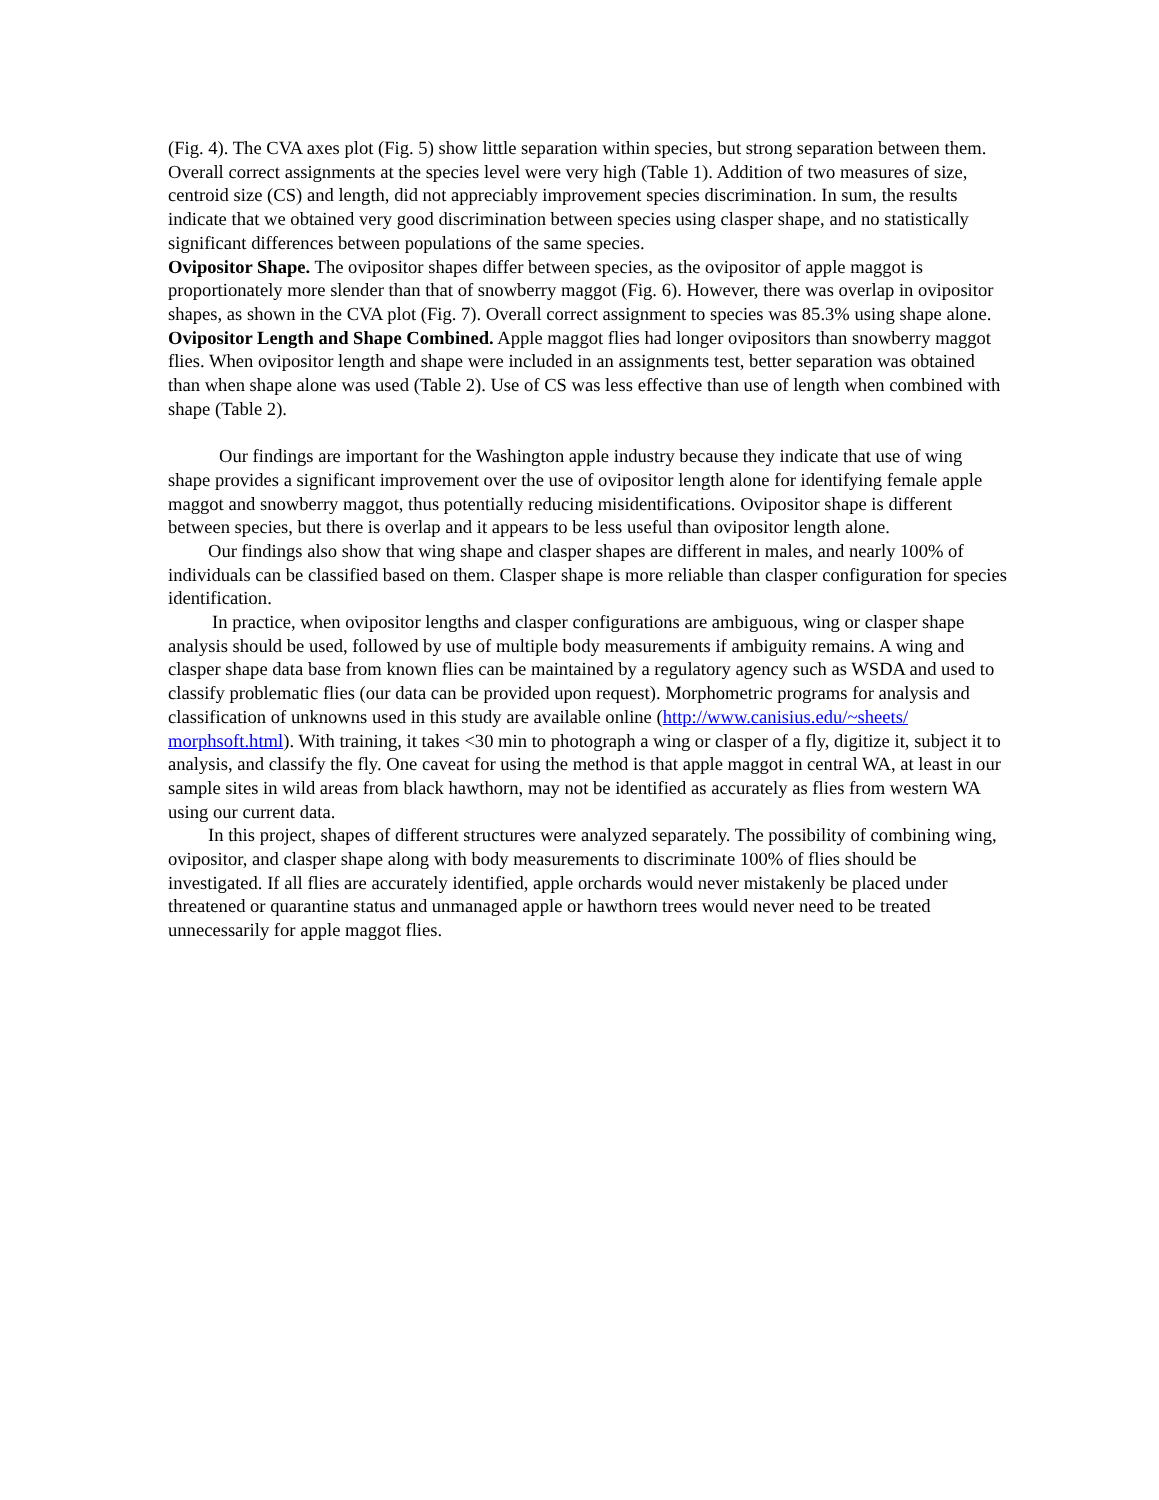(Fig. 4). The CVA axes plot (Fig. 5) show little separation within species, but strong separation between them. Overall correct assignments at the species level were very high (Table 1). Addition of two measures of size, centroid size (CS) and length, did not appreciably improvement species discrimination. In sum, the results indicate that we obtained very good discrimination between species using clasper shape, and no statistically significant differences between populations of the same species.
Ovipositor Shape. The ovipositor shapes differ between species, as the ovipositor of apple maggot is proportionately more slender than that of snowberry maggot (Fig. 6). However, there was overlap in ovipositor shapes, as shown in the CVA plot (Fig. 7). Overall correct assignment to species was 85.3% using shape alone.
Ovipositor Length and Shape Combined. Apple maggot flies had longer ovipositors than snowberry maggot flies. When ovipositor length and shape were included in an assignments test, better separation was obtained than when shape alone was used (Table 2). Use of CS was less effective than use of length when combined with shape (Table 2).
Our findings are important for the Washington apple industry because they indicate that use of wing shape provides a significant improvement over the use of ovipositor length alone for identifying female apple maggot and snowberry maggot, thus potentially reducing misidentifications. Ovipositor shape is different between species, but there is overlap and it appears to be less useful than ovipositor length alone.
Our findings also show that wing shape and clasper shapes are different in males, and nearly 100% of individuals can be classified based on them. Clasper shape is more reliable than clasper configuration for species identification.
In practice, when ovipositor lengths and clasper configurations are ambiguous, wing or clasper shape analysis should be used, followed by use of multiple body measurements if ambiguity remains. A wing and clasper shape data base from known flies can be maintained by a regulatory agency such as WSDA and used to classify problematic flies (our data can be provided upon request). Morphometric programs for analysis and classification of unknowns used in this study are available online (http://www.canisius.edu/~sheets/ morphsoft.html). With training, it takes <30 min to photograph a wing or clasper of a fly, digitize it, subject it to analysis, and classify the fly. One caveat for using the method is that apple maggot in central WA, at least in our sample sites in wild areas from black hawthorn, may not be identified as accurately as flies from western WA using our current data.
In this project, shapes of different structures were analyzed separately. The possibility of combining wing, ovipositor, and clasper shape along with body measurements to discriminate 100% of flies should be investigated. If all flies are accurately identified, apple orchards would never mistakenly be placed under threatened or quarantine status and unmanaged apple or hawthorn trees would never need to be treated unnecessarily for apple maggot flies.